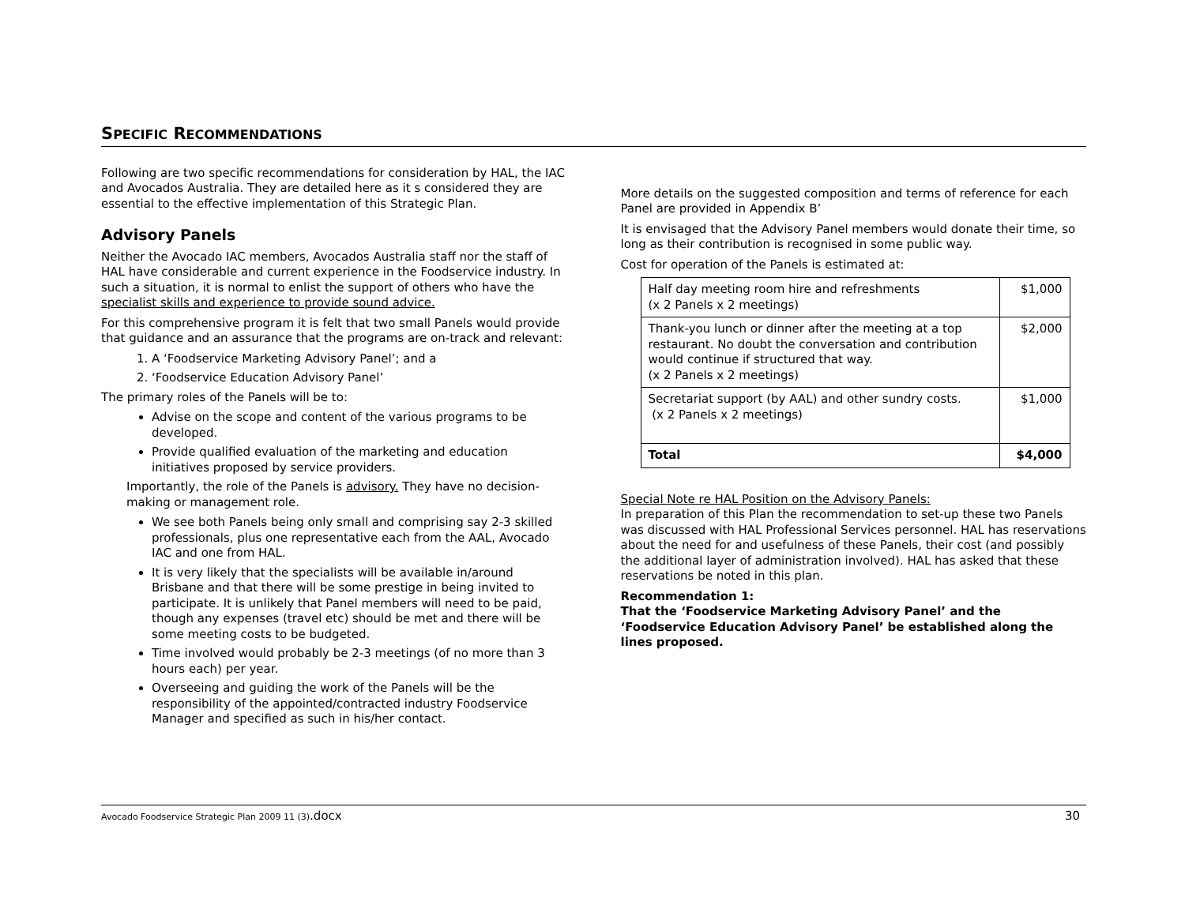SPECIFIC RECOMMENDATIONS
Following are two specific recommendations for consideration by HAL, the IAC and Avocados Australia. They are detailed here as it s considered they are essential to the effective implementation of this Strategic Plan.
Advisory Panels
Neither the Avocado IAC members, Avocados Australia staff nor the staff of HAL have considerable and current experience in the Foodservice industry. In such a situation, it is normal to enlist the support of others who have the specialist skills and experience to provide sound advice.
For this comprehensive program it is felt that two small Panels would provide that guidance and an assurance that the programs are on-track and relevant:
1. A ‘Foodservice Marketing Advisory Panel’; and a
2. ‘Foodservice Education Advisory Panel’
The primary roles of the Panels will be to:
Advise on the scope and content of the various programs to be developed.
Provide qualified evaluation of the marketing and education initiatives proposed by service providers.
Importantly, the role of the Panels is advisory. They have no decision-making or management role.
We see both Panels being only small and comprising say 2-3 skilled professionals, plus one representative each from the AAL, Avocado IAC and one from HAL.
It is very likely that the specialists will be available in/around Brisbane and that there will be some prestige in being invited to participate. It is unlikely that Panel members will need to be paid, though any expenses (travel etc) should be met and there will be some meeting costs to be budgeted.
Time involved would probably be 2-3 meetings (of no more than 3 hours each) per year.
Overseeing and guiding the work of the Panels will be the responsibility of the appointed/contracted industry Foodservice Manager and specified as such in his/her contact.
More details on the suggested composition and terms of reference for each Panel are provided in Appendix B’
It is envisaged that the Advisory Panel members would donate their time, so long as their contribution is recognised in some public way.
Cost for operation of the Panels is estimated at:
| Half day meeting room hire and refreshments (x 2 Panels x 2 meetings) | $1,000 |
| Thank-you lunch or dinner after the meeting at a top restaurant. No doubt the conversation and contribution would continue if structured that way. (x 2 Panels x 2 meetings) | $2,000 |
| Secretariat support (by AAL) and other sundry costs. (x 2 Panels x 2 meetings) | $1,000 |
| Total | $4,000 |
Special Note re HAL Position on the Advisory Panels:
In preparation of this Plan the recommendation to set-up these two Panels was discussed with HAL Professional Services personnel. HAL has reservations about the need for and usefulness of these Panels, their cost (and possibly the additional layer of administration involved). HAL has asked that these reservations be noted in this plan.
Recommendation 1:
That the ‘Foodservice Marketing Advisory Panel’ and the ‘Foodservice Education Advisory Panel’ be established along the lines proposed.
Avocado Foodservice Strategic Plan 2009 11 (3).docx
30